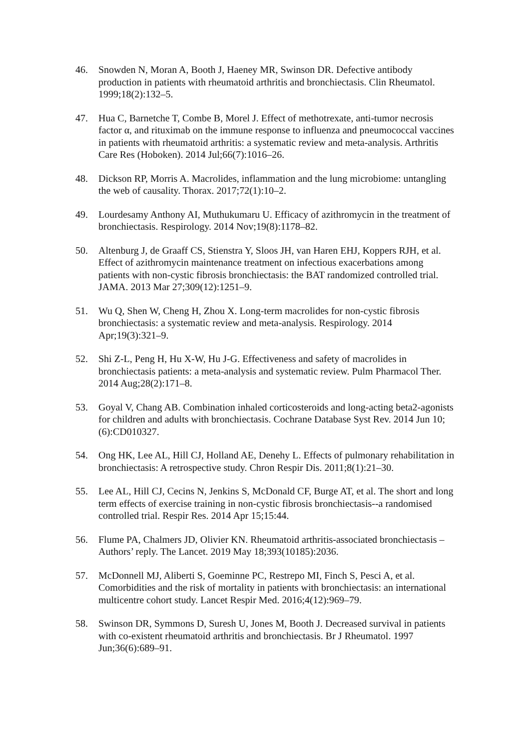46. Snowden N, Moran A, Booth J, Haeney MR, Swinson DR. Defective antibody production in patients with rheumatoid arthritis and bronchiectasis. Clin Rheumatol. 1999;18(2):132–5.
47. Hua C, Barnetche T, Combe B, Morel J. Effect of methotrexate, anti-tumor necrosis factor α, and rituximab on the immune response to influenza and pneumococcal vaccines in patients with rheumatoid arthritis: a systematic review and meta-analysis. Arthritis Care Res (Hoboken). 2014 Jul;66(7):1016–26.
48. Dickson RP, Morris A. Macrolides, inflammation and the lung microbiome: untangling the web of causality. Thorax. 2017;72(1):10–2.
49. Lourdesamy Anthony AI, Muthukumaru U. Efficacy of azithromycin in the treatment of bronchiectasis. Respirology. 2014 Nov;19(8):1178–82.
50. Altenburg J, de Graaff CS, Stienstra Y, Sloos JH, van Haren EHJ, Koppers RJH, et al. Effect of azithromycin maintenance treatment on infectious exacerbations among patients with non-cystic fibrosis bronchiectasis: the BAT randomized controlled trial. JAMA. 2013 Mar 27;309(12):1251–9.
51. Wu Q, Shen W, Cheng H, Zhou X. Long-term macrolides for non-cystic fibrosis bronchiectasis: a systematic review and meta-analysis. Respirology. 2014 Apr;19(3):321–9.
52. Shi Z-L, Peng H, Hu X-W, Hu J-G. Effectiveness and safety of macrolides in bronchiectasis patients: a meta-analysis and systematic review. Pulm Pharmacol Ther. 2014 Aug;28(2):171–8.
53. Goyal V, Chang AB. Combination inhaled corticosteroids and long-acting beta2-agonists for children and adults with bronchiectasis. Cochrane Database Syst Rev. 2014 Jun 10;(6):CD010327.
54. Ong HK, Lee AL, Hill CJ, Holland AE, Denehy L. Effects of pulmonary rehabilitation in bronchiectasis: A retrospective study. Chron Respir Dis. 2011;8(1):21–30.
55. Lee AL, Hill CJ, Cecins N, Jenkins S, McDonald CF, Burge AT, et al. The short and long term effects of exercise training in non-cystic fibrosis bronchiectasis--a randomised controlled trial. Respir Res. 2014 Apr 15;15:44.
56. Flume PA, Chalmers JD, Olivier KN. Rheumatoid arthritis-associated bronchiectasis – Authors’ reply. The Lancet. 2019 May 18;393(10185):2036.
57. McDonnell MJ, Aliberti S, Goeminne PC, Restrepo MI, Finch S, Pesci A, et al. Comorbidities and the risk of mortality in patients with bronchiectasis: an international multicentre cohort study. Lancet Respir Med. 2016;4(12):969–79.
58. Swinson DR, Symmons D, Suresh U, Jones M, Booth J. Decreased survival in patients with co-existent rheumatoid arthritis and bronchiectasis. Br J Rheumatol. 1997 Jun;36(6):689–91.